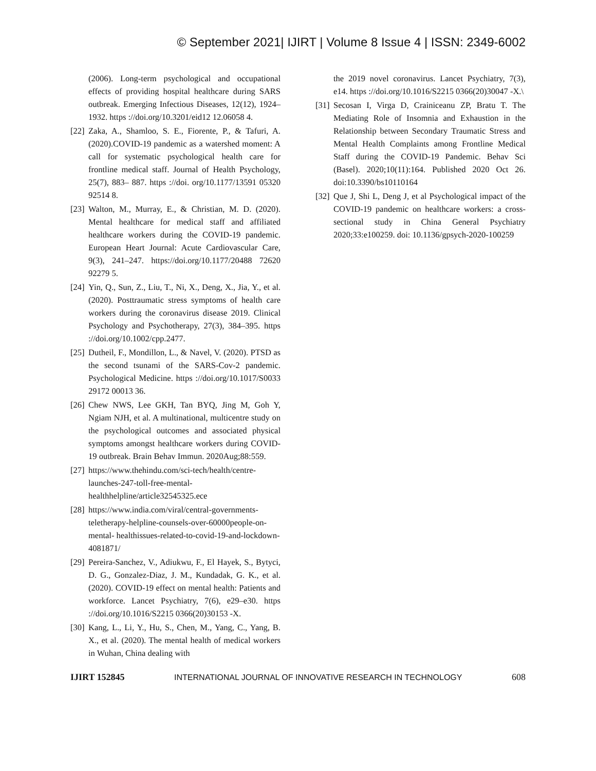© September 2021| IJIRT | Volume 8 Issue 4 | ISSN: 2349-6002
(2006). Long-term psychological and occupational effects of providing hospital healthcare during SARS outbreak. Emerging Infectious Diseases, 12(12), 1924–1932. https ://doi.org/10.3201/eid12 12.06058 4.
[22] Zaka, A., Shamloo, S. E., Fiorente, P., & Tafuri, A. (2020).COVID-19 pandemic as a watershed moment: A call for systematic psychological health care for frontline medical staff. Journal of Health Psychology, 25(7), 883– 887. https ://doi. org/10.1177/13591 05320 92514 8.
[23] Walton, M., Murray, E., & Christian, M. D. (2020). Mental healthcare for medical staff and affiliated healthcare workers during the COVID-19 pandemic. European Heart Journal: Acute Cardiovascular Care, 9(3), 241–247. https://doi.org/10.1177/20488 72620 92279 5.
[24] Yin, Q., Sun, Z., Liu, T., Ni, X., Deng, X., Jia, Y., et al. (2020). Posttraumatic stress symptoms of health care workers during the coronavirus disease 2019. Clinical Psychology and Psychotherapy, 27(3), 384–395. https ://doi.org/10.1002/cpp.2477.
[25] Dutheil, F., Mondillon, L., & Navel, V. (2020). PTSD as the second tsunami of the SARS-Cov-2 pandemic. Psychological Medicine. https ://doi.org/10.1017/S0033 29172 00013 36.
[26] Chew NWS, Lee GKH, Tan BYQ, Jing M, Goh Y, Ngiam NJH, et al. A multinational, multicentre study on the psychological outcomes and associated physical symptoms amongst healthcare workers during COVID-19 outbreak. Brain Behav Immun. 2020Aug;88:559.
[27] https://www.thehindu.com/sci-tech/health/centre-launches-247-toll-free-mental-healthhelpline/article32545325.ece
[28] https://www.india.com/viral/central-governments-teletherapy-helpline-counsels-over-60000people-on-mental- healthissues-related-to-covid-19-and-lockdown-4081871/
[29] Pereira-Sanchez, V., Adiukwu, F., El Hayek, S., Bytyci, D. G., Gonzalez-Diaz, J. M., Kundadak, G. K., et al. (2020). COVID-19 effect on mental health: Patients and workforce. Lancet Psychiatry, 7(6), e29–e30. https ://doi.org/10.1016/S2215 0366(20)30153 -X.
[30] Kang, L., Li, Y., Hu, S., Chen, M., Yang, C., Yang, B. X., et al. (2020). The mental health of medical workers in Wuhan, China dealing with
the 2019 novel coronavirus. Lancet Psychiatry, 7(3), e14. https ://doi.org/10.1016/S2215 0366(20)30047 -X.\
[31] Secosan I, Virga D, Crainiceanu ZP, Bratu T. The Mediating Role of Insomnia and Exhaustion in the Relationship between Secondary Traumatic Stress and Mental Health Complaints among Frontline Medical Staff during the COVID-19 Pandemic. Behav Sci (Basel). 2020;10(11):164. Published 2020 Oct 26. doi:10.3390/bs10110164
[32] Que J, Shi L, Deng J, et al Psychological impact of the COVID-19 pandemic on healthcare workers: a cross-sectional study in China General Psychiatry 2020;33:e100259. doi: 10.1136/gpsych-2020-100259
IJIRT 152845 INTERNATIONAL JOURNAL OF INNOVATIVE RESEARCH IN TECHNOLOGY 608